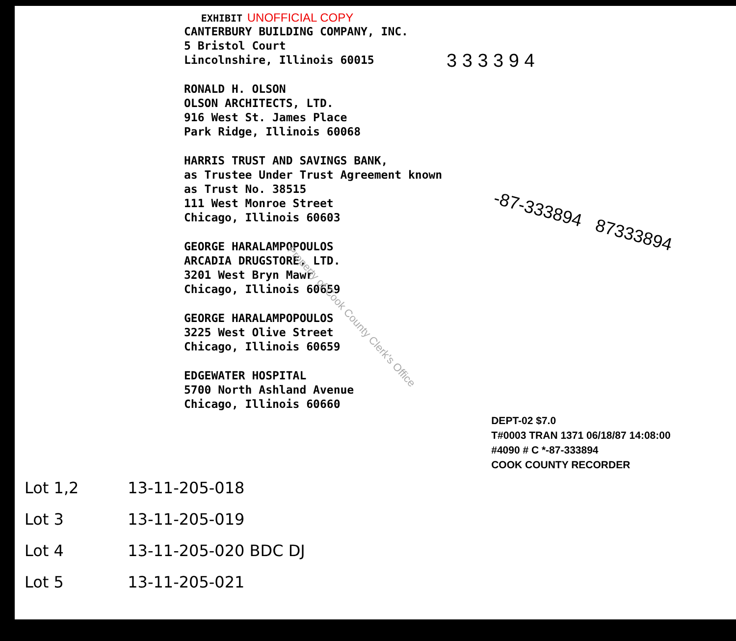EXHIBIT UNOFFICIAL COPY
3 3 3 3 9 4
CANTERBURY BUILDING COMPANY, INC.
5 Bristol Court
Lincolnshire, Illinois 60015
RONALD H. OLSON
OLSON ARCHITECTS, LTD.
916 West St. James Place
Park Ridge, Illinois 60068
HARRIS TRUST AND SAVINGS BANK,
as Trustee Under Trust Agreement known
as Trust No. 38515
111 West Monroe Street
Chicago, Illinois 60603
GEORGE HARALAMPOPOULOS
ARCADIA DRUGSTORE, LTD.
3201 West Bryn Mawr
Chicago, Illinois 60659
GEORGE HARALAMPOPOULOS
3225 West Olive Street
Chicago, Illinois 60659
EDGEWATER HOSPITAL
5700 North Ashland Avenue
Chicago, Illinois 60660
-87-333894 87333894
DEPT-02 $7.0
T#0003 TRAN 1371 06/18/87 14:08:00
#4090 # C *-87-333894
COOK COUNTY RECORDER
Lot 1,2 13-11-205-018
Lot 3 13-11-205-019
Lot 4 13-11-205-020 BDC DJ
Lot 5 13-11-205-021
Property of Cook County Clerk's Office